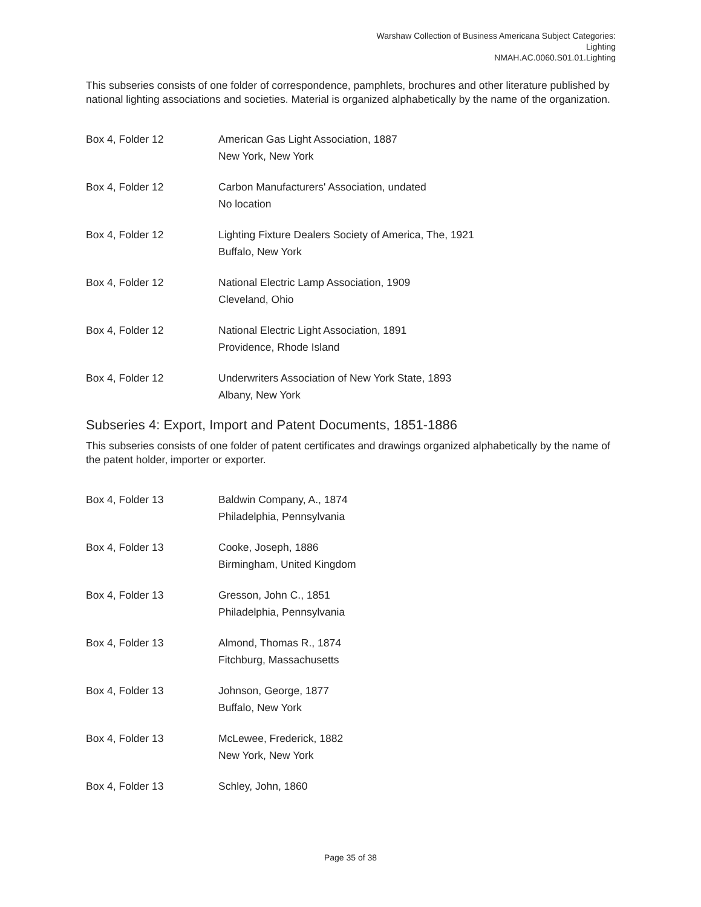Warshaw Collection of Business Americana Subject Categories:
Lighting
NMAH.AC.0060.S01.01.Lighting
This subseries consists of one folder of correspondence, pamphlets, brochures and other literature published by national lighting associations and societies. Material is organized alphabetically by the name of the organization.
Box 4, Folder 12 American Gas Light Association, 1887
New York, New York
Box 4, Folder 12 Carbon Manufacturers' Association, undated
No location
Box 4, Folder 12 Lighting Fixture Dealers Society of America, The, 1921
Buffalo, New York
Box 4, Folder 12 National Electric Lamp Association, 1909
Cleveland, Ohio
Box 4, Folder 12 National Electric Light Association, 1891
Providence, Rhode Island
Box 4, Folder 12 Underwriters Association of New York State, 1893
Albany, New York
Subseries 4: Export, Import and Patent Documents, 1851-1886
This subseries consists of one folder of patent certificates and drawings organized alphabetically by the name of the patent holder, importer or exporter.
Box 4, Folder 13 Baldwin Company, A., 1874
Philadelphia, Pennsylvania
Box 4, Folder 13 Cooke, Joseph, 1886
Birmingham, United Kingdom
Box 4, Folder 13 Gresson, John C., 1851
Philadelphia, Pennsylvania
Box 4, Folder 13 Almond, Thomas R., 1874
Fitchburg, Massachusetts
Box 4, Folder 13 Johnson, George, 1877
Buffalo, New York
Box 4, Folder 13 McLewee, Frederick, 1882
New York, New York
Box 4, Folder 13 Schley, John, 1860
Page 35 of 38